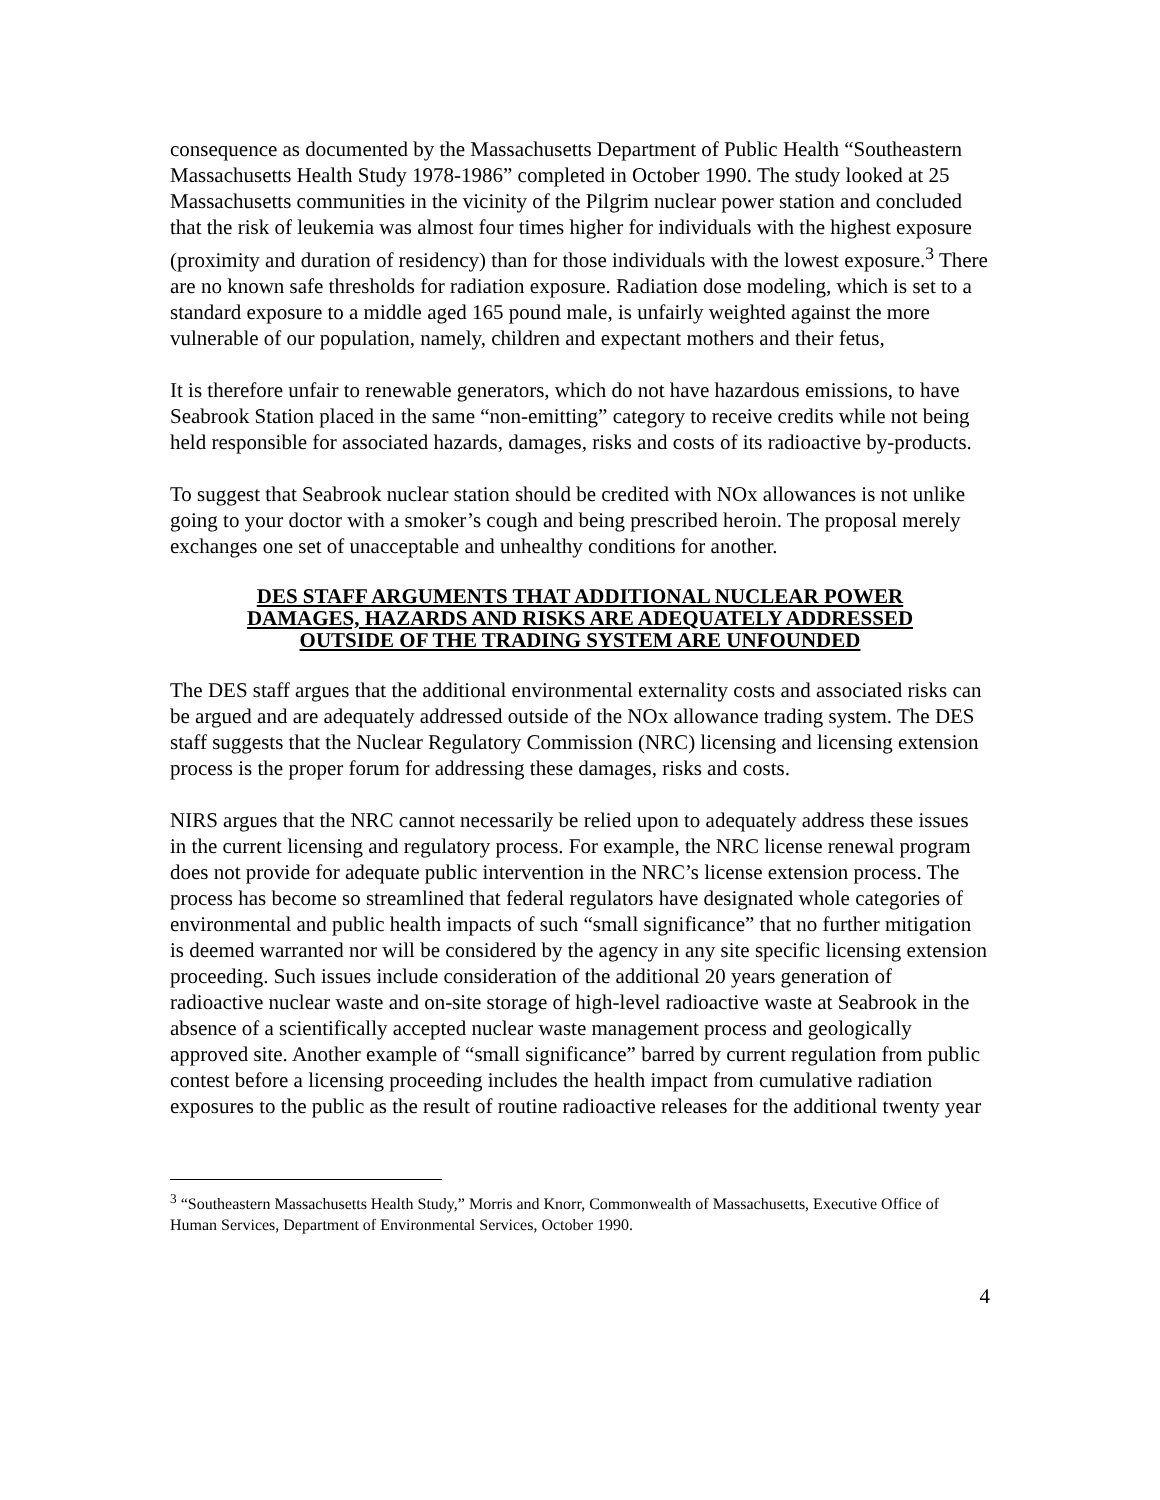consequence as documented by the Massachusetts Department of Public Health “Southeastern Massachusetts Health Study 1978-1986” completed in October 1990. The study looked at 25 Massachusetts communities in the vicinity of the Pilgrim nuclear power station and concluded that the risk of leukemia was almost four times higher for individuals with the highest exposure (proximity and duration of residency) than for those individuals with the lowest exposure.<sup>3</sup> There are no known safe thresholds for radiation exposure. Radiation dose modeling, which is set to a standard exposure to a middle aged 165 pound male, is unfairly weighted against the more vulnerable of our population, namely, children and expectant mothers and their fetus,
It is therefore unfair to renewable generators, which do not have hazardous emissions, to have Seabrook Station placed in the same “non-emitting” category to receive credits while not being held responsible for associated hazards, damages, risks and costs of its radioactive by-products.
To suggest that Seabrook nuclear station should be credited with NOx allowances is not unlike going to your doctor with a smoker’s cough and being prescribed heroin. The proposal merely exchanges one set of unacceptable and unhealthy conditions for another.
DES STAFF ARGUMENTS THAT ADDITIONAL NUCLEAR POWER
DAMAGES, HAZARDS AND RISKS ARE ADEQUATELY ADDRESSED
OUTSIDE OF THE TRADING SYSTEM ARE UNFOUNDED
The DES staff argues that the additional environmental externality costs and associated risks can be argued and are adequately addressed outside of the NOx allowance trading system. The DES staff suggests that the Nuclear Regulatory Commission (NRC) licensing and licensing extension process is the proper forum for addressing these damages, risks and costs.
NIRS argues that the NRC cannot necessarily be relied upon to adequately address these issues in the current licensing and regulatory process. For example, the NRC license renewal program does not provide for adequate public intervention in the NRC’s license extension process. The process has become so streamlined that federal regulators have designated whole categories of environmental and public health impacts of such “small significance” that no further mitigation is deemed warranted nor will be considered by the agency in any site specific licensing extension proceeding. Such issues include consideration of the additional 20 years generation of radioactive nuclear waste and on-site storage of high-level radioactive waste at Seabrook in the absence of a scientifically accepted nuclear waste management process and geologically approved site. Another example of “small significance” barred by current regulation from public contest before a licensing proceeding includes the health impact from cumulative radiation exposures to the public as the result of routine radioactive releases for the additional twenty year
<sup>3</sup> “Southeastern Massachusetts Health Study,” Morris and Knorr, Commonwealth of Massachusetts, Executive Office of Human Services, Department of Environmental Services, October 1990.
4